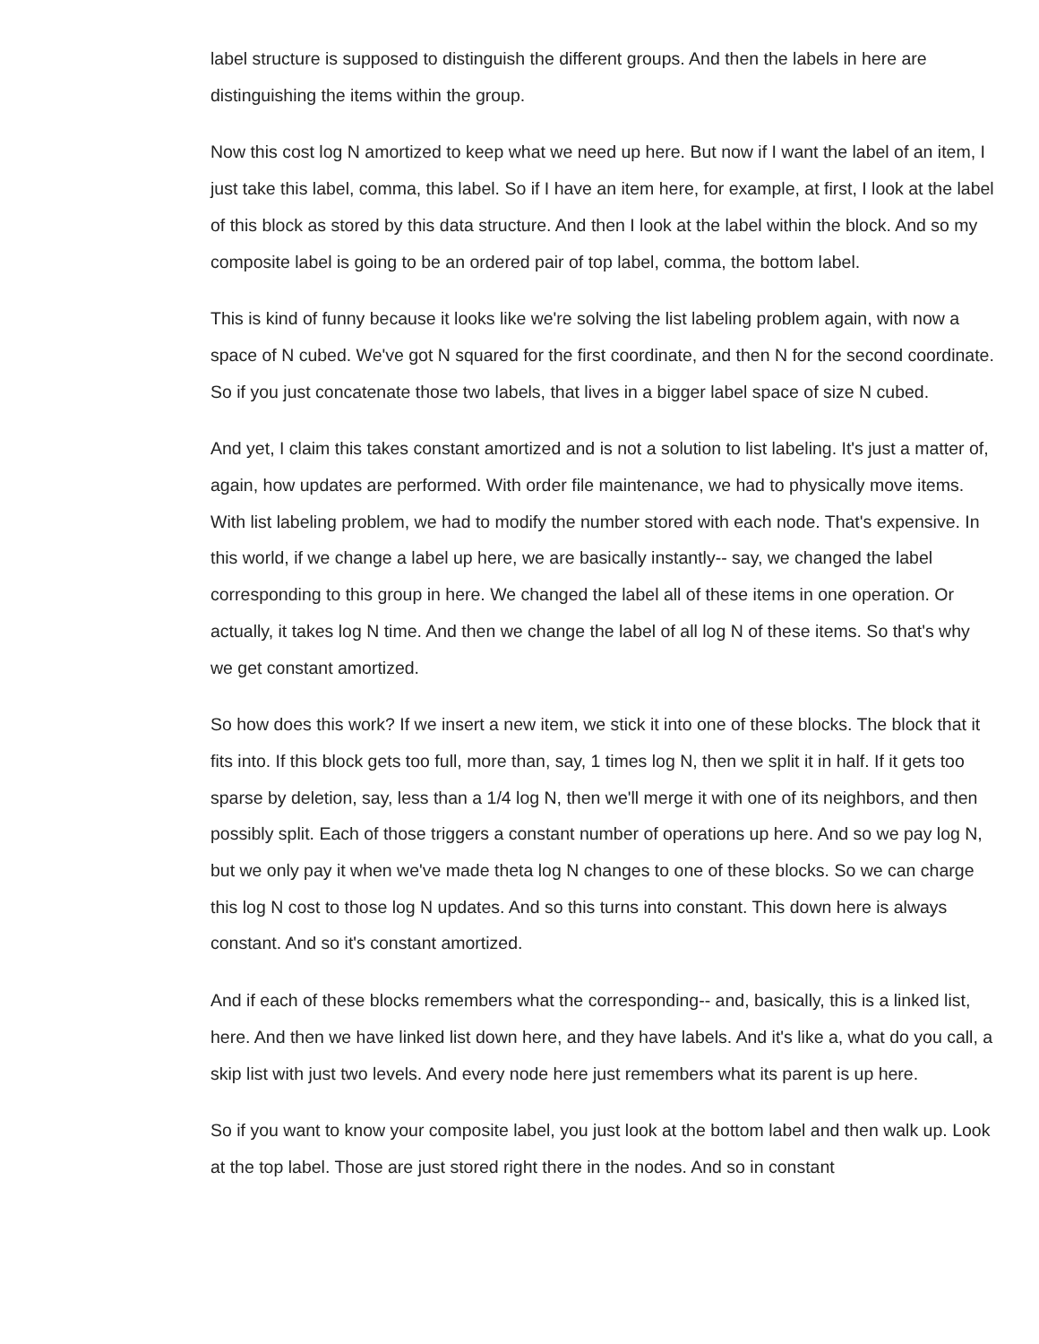label structure is supposed to distinguish the different groups. And then the labels in here are distinguishing the items within the group.
Now this cost log N amortized to keep what we need up here. But now if I want the label of an item, I just take this label, comma, this label. So if I have an item here, for example, at first, I look at the label of this block as stored by this data structure. And then I look at the label within the block. And so my composite label is going to be an ordered pair of top label, comma, the bottom label.
This is kind of funny because it looks like we're solving the list labeling problem again, with now a space of N cubed. We've got N squared for the first coordinate, and then N for the second coordinate. So if you just concatenate those two labels, that lives in a bigger label space of size N cubed.
And yet, I claim this takes constant amortized and is not a solution to list labeling. It's just a matter of, again, how updates are performed. With order file maintenance, we had to physically move items. With list labeling problem, we had to modify the number stored with each node. That's expensive. In this world, if we change a label up here, we are basically instantly-- say, we changed the label corresponding to this group in here. We changed the label all of these items in one operation. Or actually, it takes log N time. And then we change the label of all log N of these items. So that's why we get constant amortized.
So how does this work? If we insert a new item, we stick it into one of these blocks. The block that it fits into. If this block gets too full, more than, say, 1 times log N, then we split it in half. If it gets too sparse by deletion, say, less than a 1/4 log N, then we'll merge it with one of its neighbors, and then possibly split. Each of those triggers a constant number of operations up here. And so we pay log N, but we only pay it when we've made theta log N changes to one of these blocks. So we can charge this log N cost to those log N updates. And so this turns into constant. This down here is always constant. And so it's constant amortized.
And if each of these blocks remembers what the corresponding-- and, basically, this is a linked list, here. And then we have linked list down here, and they have labels. And it's like a, what do you call, a skip list with just two levels. And every node here just remembers what its parent is up here.
So if you want to know your composite label, you just look at the bottom label and then walk up. Look at the top label. Those are just stored right there in the nodes. And so in constant